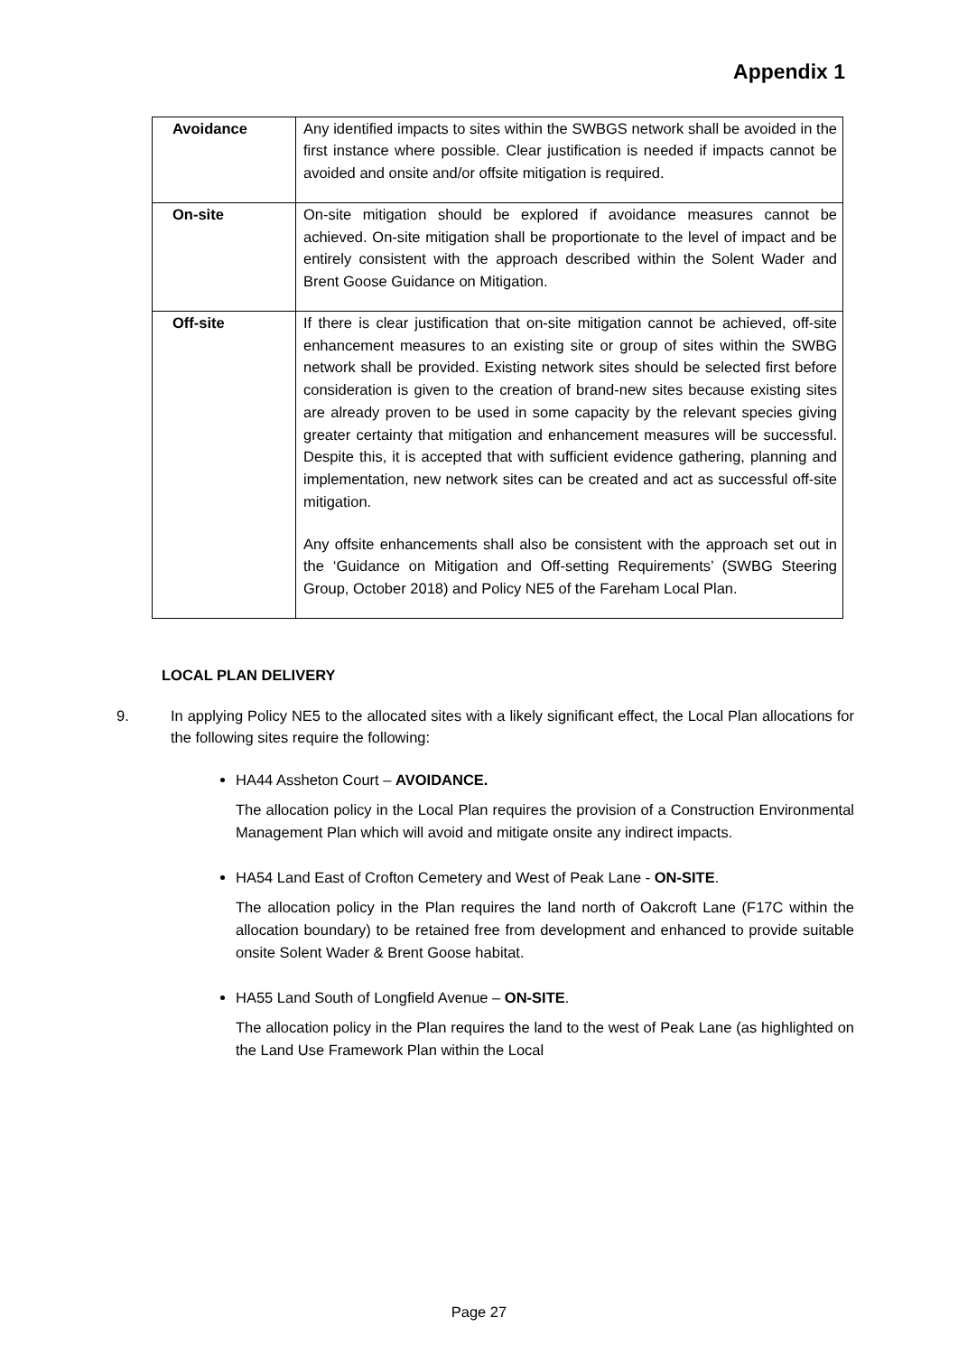Appendix 1
| Avoidance | Any identified impacts to sites within the SWBGS network shall be avoided in the first instance where possible. Clear justification is needed if impacts cannot be avoided and onsite and/or offsite mitigation is required. |
| On-site | On-site mitigation should be explored if avoidance measures cannot be achieved. On-site mitigation shall be proportionate to the level of impact and be entirely consistent with the approach described within the Solent Wader and Brent Goose Guidance on Mitigation. |
| Off-site | If there is clear justification that on-site mitigation cannot be achieved, off-site enhancement measures to an existing site or group of sites within the SWBG network shall be provided. Existing network sites should be selected first before consideration is given to the creation of brand-new sites because existing sites are already proven to be used in some capacity by the relevant species giving greater certainty that mitigation and enhancement measures will be successful. Despite this, it is accepted that with sufficient evidence gathering, planning and implementation, new network sites can be created and act as successful off-site mitigation. Any offsite enhancements shall also be consistent with the approach set out in the ‘Guidance on Mitigation and Off-setting Requirements’ (SWBG Steering Group, October 2018) and Policy NE5 of the Fareham Local Plan. |
LOCAL PLAN DELIVERY
9. In applying Policy NE5 to the allocated sites with a likely significant effect, the Local Plan allocations for the following sites require the following:
HA44 Assheton Court – AVOIDANCE.
The allocation policy in the Local Plan requires the provision of a Construction Environmental Management Plan which will avoid and mitigate onsite any indirect impacts.
HA54 Land East of Crofton Cemetery and West of Peak Lane - ON-SITE.
The allocation policy in the Plan requires the land north of Oakcroft Lane (F17C within the allocation boundary) to be retained free from development and enhanced to provide suitable onsite Solent Wader & Brent Goose habitat.
HA55 Land South of Longfield Avenue – ON-SITE.
The allocation policy in the Plan requires the land to the west of Peak Lane (as highlighted on the Land Use Framework Plan within the Local
Page 27